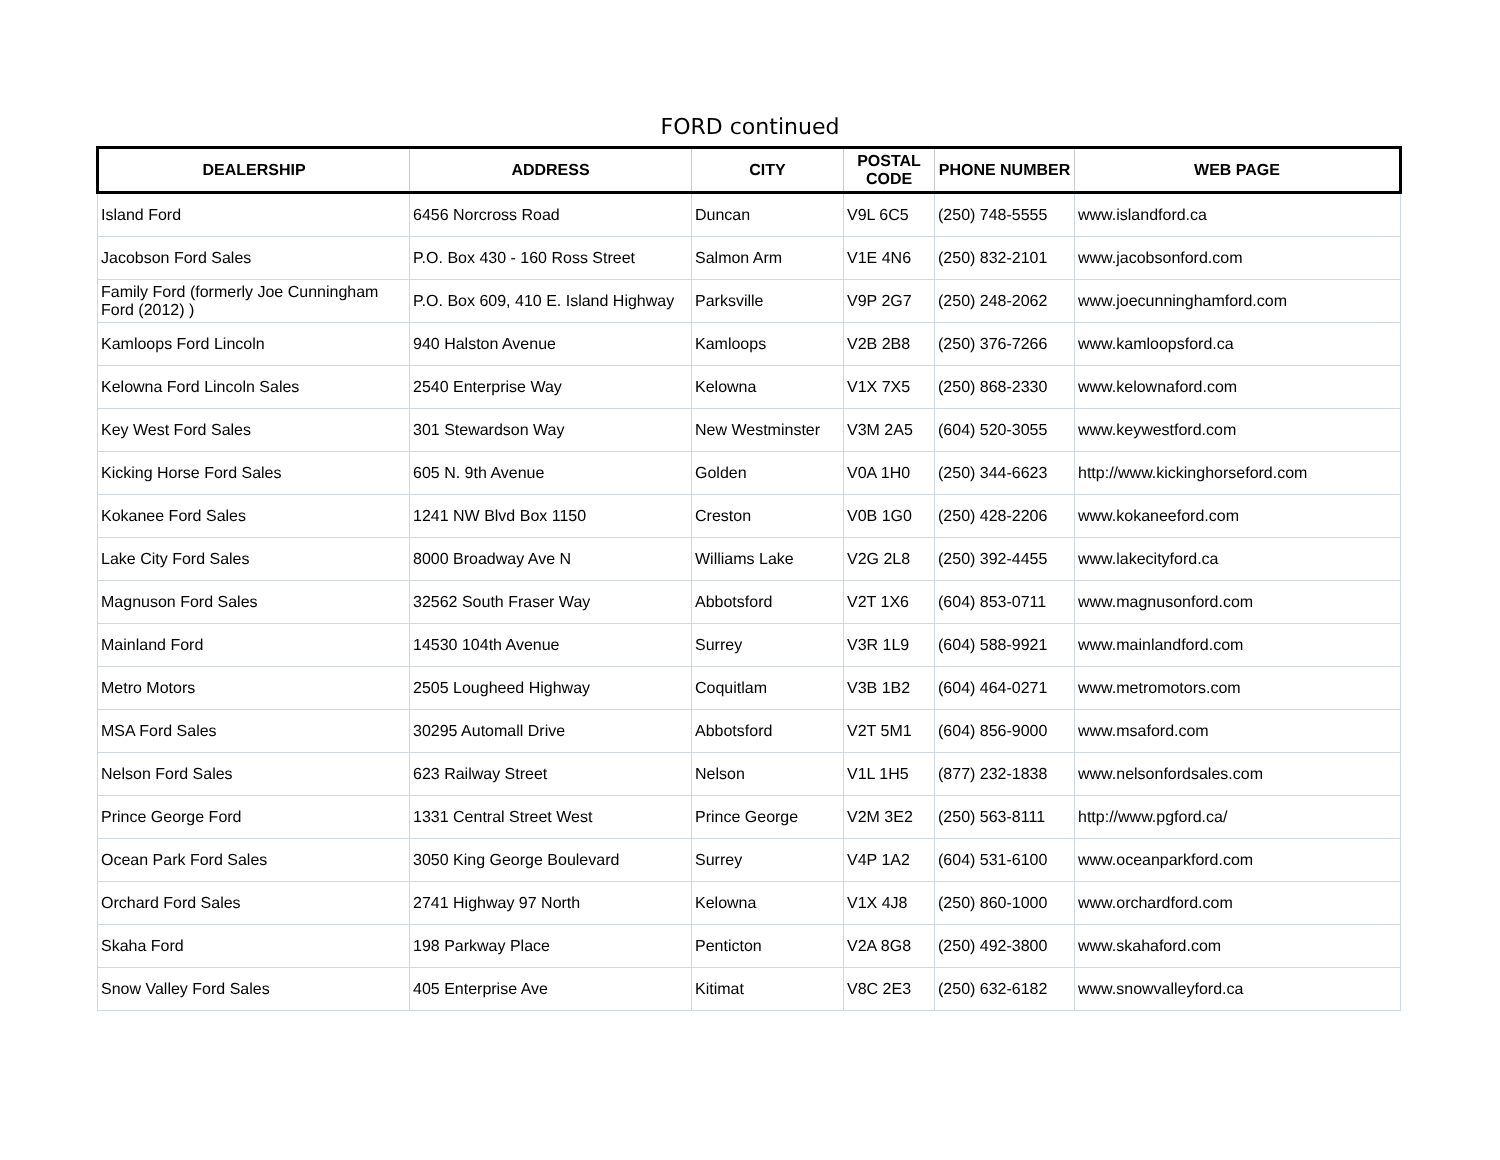FORD continued
| DEALERSHIP | ADDRESS | CITY | POSTAL CODE | PHONE NUMBER | WEB PAGE |
| --- | --- | --- | --- | --- | --- |
| Island Ford | 6456 Norcross Road | Duncan | V9L 6C5 | (250) 748-5555 | www.islandford.ca |
| Jacobson Ford Sales | P.O. Box 430 - 160 Ross Street | Salmon Arm | V1E 4N6 | (250) 832-2101 | www.jacobsonford.com |
| Family Ford (formerly Joe Cunningham Ford (2012) ) | P.O. Box 609, 410 E. Island Highway | Parksville | V9P 2G7 | (250) 248-2062 | www.joecunninghamford.com |
| Kamloops Ford Lincoln | 940 Halston Avenue | Kamloops | V2B 2B8 | (250) 376-7266 | www.kamloopsford.ca |
| Kelowna Ford Lincoln Sales | 2540 Enterprise Way | Kelowna | V1X 7X5 | (250) 868-2330 | www.kelownaford.com |
| Key West Ford Sales | 301 Stewardson Way | New Westminster | V3M 2A5 | (604) 520-3055 | www.keywestford.com |
| Kicking Horse Ford Sales | 605 N. 9th Avenue | Golden | V0A 1H0 | (250) 344-6623 | http://www.kickinghorseford.com |
| Kokanee Ford Sales | 1241 NW Blvd Box 1150 | Creston | V0B 1G0 | (250) 428-2206 | www.kokaneeford.com |
| Lake City Ford Sales | 8000 Broadway Ave N | Williams Lake | V2G 2L8 | (250) 392-4455 | www.lakecityford.ca |
| Magnuson Ford Sales | 32562 South Fraser Way | Abbotsford | V2T 1X6 | (604) 853-0711 | www.magnusonford.com |
| Mainland Ford | 14530 104th Avenue | Surrey | V3R 1L9 | (604) 588-9921 | www.mainlandford.com |
| Metro Motors | 2505 Lougheed Highway | Coquitlam | V3B 1B2 | (604) 464-0271 | www.metromotors.com |
| MSA Ford Sales | 30295 Automall Drive | Abbotsford | V2T 5M1 | (604) 856-9000 | www.msaford.com |
| Nelson Ford Sales | 623 Railway Street | Nelson | V1L 1H5 | (877) 232-1838 | www.nelsonfordsales.com |
| Prince George Ford | 1331 Central Street West | Prince George | V2M 3E2 | (250) 563-8111 | http://www.pgford.ca/ |
| Ocean Park Ford Sales | 3050 King George Boulevard | Surrey | V4P 1A2 | (604) 531-6100 | www.oceanparkford.com |
| Orchard Ford Sales | 2741 Highway 97 North | Kelowna | V1X 4J8 | (250) 860-1000 | www.orchardford.com |
| Skaha Ford | 198 Parkway Place | Penticton | V2A 8G8 | (250) 492-3800 | www.skahaford.com |
| Snow Valley Ford Sales | 405 Enterprise Ave | Kitimat | V8C 2E3 | (250) 632-6182 | www.snowvalleyford.ca |